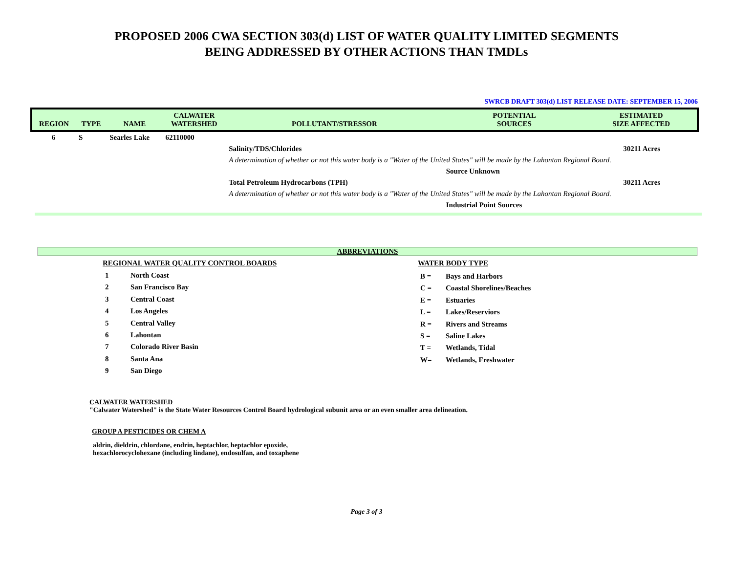PROPOSED 2006 CWA SECTION 303(d) LIST OF WATER QUALITY LIMITED SEGMENTS
BEING ADDRESSED BY OTHER ACTIONS THAN TMDLs
SWRCB DRAFT 303(d) LIST RELEASE DATE: SEPTEMBER 15, 2006
| REGION | TYPE | NAME | CALWATER WATERSHED | POLLUTANT/STRESSOR | POTENTIAL SOURCES | ESTIMATED SIZE AFFECTED |
| --- | --- | --- | --- | --- | --- | --- |
| 6 | S | Searles Lake | 62110000 | | | |
| | | | | Salinity/TDS/Chlorides | | 30211 Acres |
| | | | | A determination of whether or not this water body is a "Water of the United States" will be made by the Lahontan Regional Board. | | |
| | | | | | Source Unknown | |
| | | | | Total Petroleum Hydrocarbons (TPH) | | 30211 Acres |
| | | | | A determination of whether or not this water body is a "Water of the United States" will be made by the Lahontan Regional Board. | | |
| | | | | | Industrial Point Sources | |
ABBREVIATIONS
REGIONAL WATER QUALITY CONTROL BOARDS
1 North Coast
2 San Francisco Bay
3 Central Coast
4 Los Angeles
5 Central Valley
6 Lahontan
7 Colorado River Basin
8 Santa Ana
9 San Diego
WATER BODY TYPE
B = Bays and Harbors
C = Coastal Shorelines/Beaches
E = Estuaries
L = Lakes/Reserviors
R = Rivers and Streams
S = Saline Lakes
T = Wetlands, Tidal
W= Wetlands, Freshwater
CALWATER WATERSHED
"Calwater Watershed" is the State Water Resources Control Board hydrological subunit area or an even smaller area delineation.
GROUP A PESTICIDES OR CHEM A
aldrin, dieldrin, chlordane, endrin, heptachlor, heptachlor epoxide,
hexachlorocyclohexane (including lindane), endosulfan, and toxaphene
Page 3 of 3